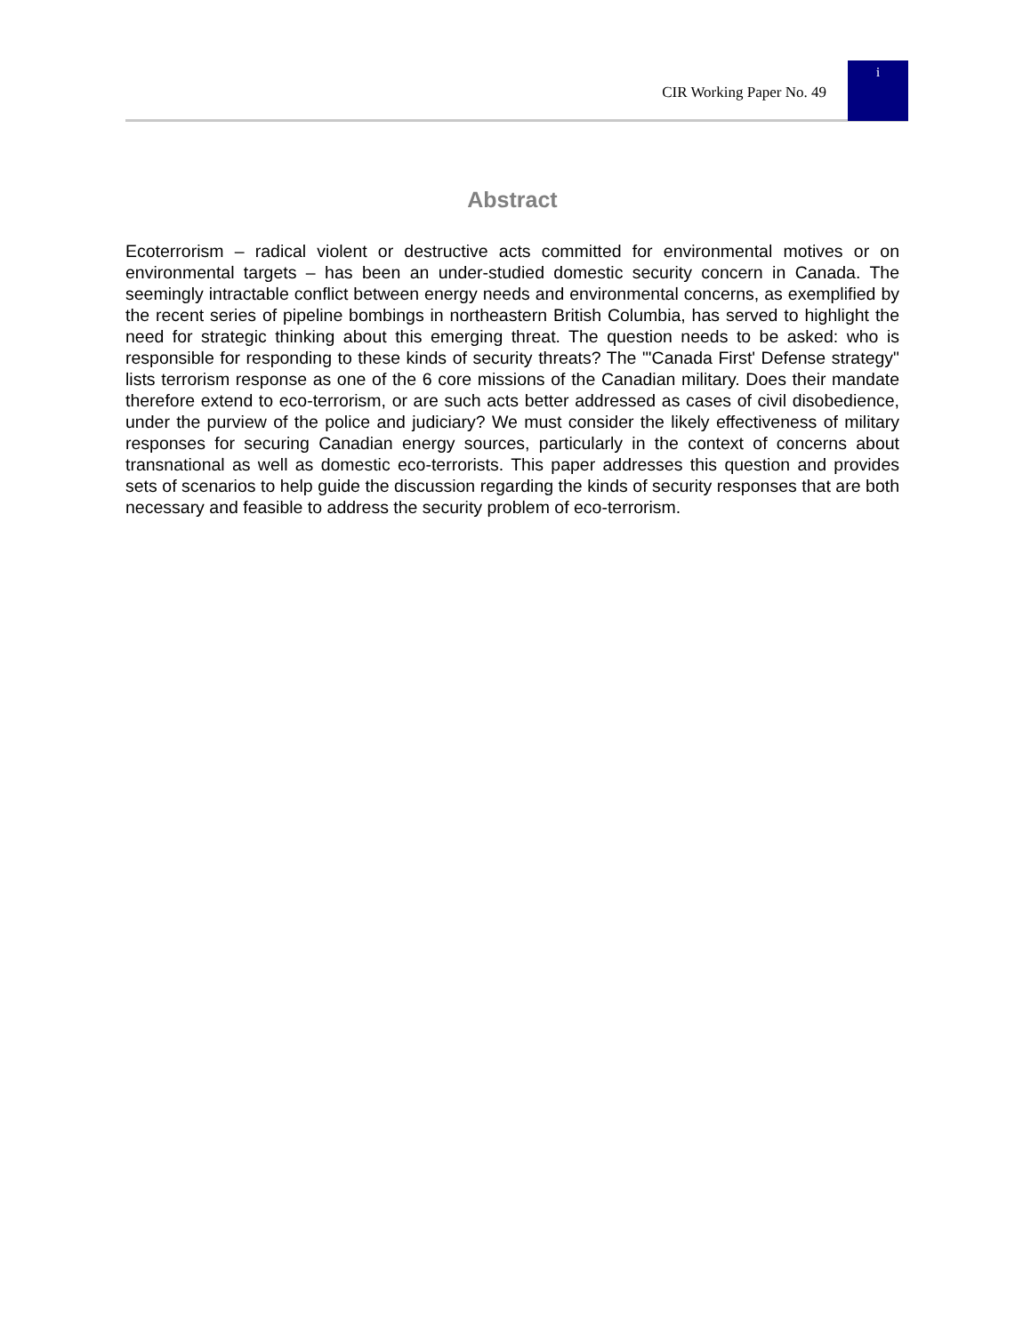CIR Working Paper No. 49
i
Abstract
Ecoterrorism – radical violent or destructive acts committed for environmental motives or on environmental targets – has been an under-studied domestic security concern in Canada. The seemingly intractable conflict between energy needs and environmental concerns, as exemplified by the recent series of pipeline bombings in northeastern British Columbia, has served to highlight the need for strategic thinking about this emerging threat. The question needs to be asked: who is responsible for responding to these kinds of security threats? The "'Canada First' Defense strategy" lists terrorism response as one of the 6 core missions of the Canadian military. Does their mandate therefore extend to eco-terrorism, or are such acts better addressed as cases of civil disobedience, under the purview of the police and judiciary? We must consider the likely effectiveness of military responses for securing Canadian energy sources, particularly in the context of concerns about transnational as well as domestic eco-terrorists. This paper addresses this question and provides sets of scenarios to help guide the discussion regarding the kinds of security responses that are both necessary and feasible to address the security problem of eco-terrorism.